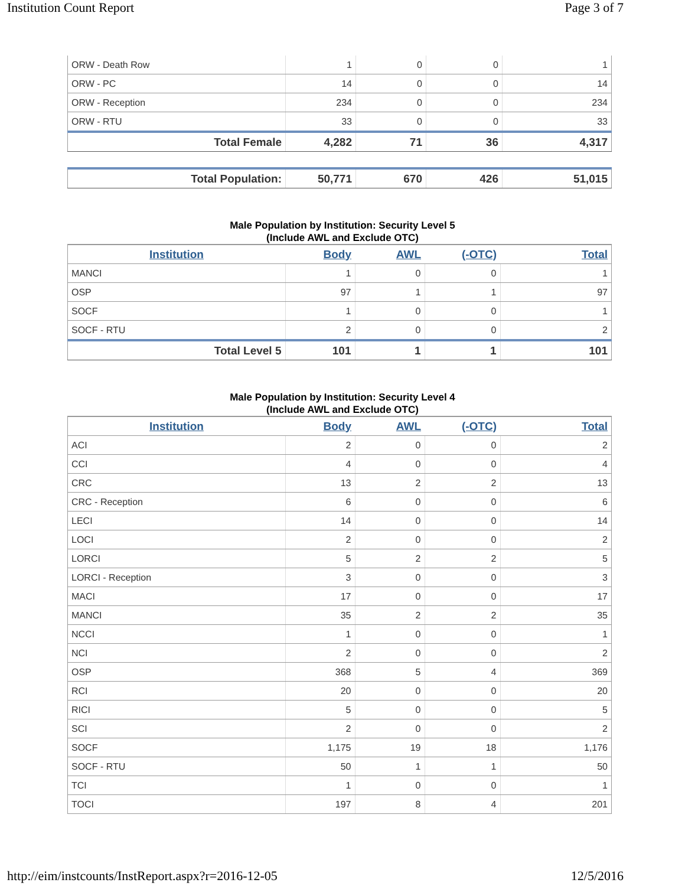Institution Count Report Page 3 of 7
| ORW - Death Row | 1 | 0 | 0 | 1 |
| ORW - PC | 14 | 0 | 0 | 14 |
| ORW - Reception | 234 | 0 | 0 | 234 |
| ORW - RTU | 33 | 0 | 0 | 33 |
| Total Female | 4,282 | 71 | 36 | 4,317 |
| Total Population: | 50,771 | 670 | 426 | 51,015 |
Male Population by Institution: Security Level 5
(Include AWL and Exclude OTC)
| Institution | Body | AWL | (-OTC) | Total |
| --- | --- | --- | --- | --- |
| MANCI | 1 | 0 | 0 | 1 |
| OSP | 97 | 1 | 1 | 97 |
| SOCF | 1 | 0 | 0 | 1 |
| SOCF - RTU | 2 | 0 | 0 | 2 |
| Total Level 5 | 101 | 1 | 1 | 101 |
Male Population by Institution: Security Level 4
(Include AWL and Exclude OTC)
| Institution | Body | AWL | (-OTC) | Total |
| --- | --- | --- | --- | --- |
| ACI | 2 | 0 | 0 | 2 |
| CCI | 4 | 0 | 0 | 4 |
| CRC | 13 | 2 | 2 | 13 |
| CRC - Reception | 6 | 0 | 0 | 6 |
| LECI | 14 | 0 | 0 | 14 |
| LOCI | 2 | 0 | 0 | 2 |
| LORCI | 5 | 2 | 2 | 5 |
| LORCI - Reception | 3 | 0 | 0 | 3 |
| MACI | 17 | 0 | 0 | 17 |
| MANCI | 35 | 2 | 2 | 35 |
| NCCI | 1 | 0 | 0 | 1 |
| NCI | 2 | 0 | 0 | 2 |
| OSP | 368 | 5 | 4 | 369 |
| RCI | 20 | 0 | 0 | 20 |
| RICI | 5 | 0 | 0 | 5 |
| SCI | 2 | 0 | 0 | 2 |
| SOCF | 1,175 | 19 | 18 | 1,176 |
| SOCF - RTU | 50 | 1 | 1 | 50 |
| TCI | 1 | 0 | 0 | 1 |
| TOCI | 197 | 8 | 4 | 201 |
http://eim/instcounts/InstReport.aspx?r=2016-12-05 12/5/2016